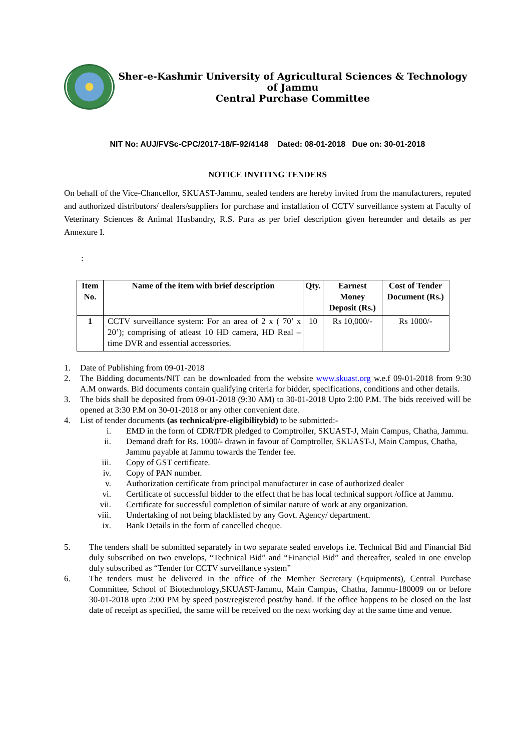Sher-e-Kashmir University of Agricultural Sciences & Technology of Jammu
Central Purchase Committee
NIT No: AUJ/FVSc-CPC/2017-18/F-92/4148 Dated: 08-01-2018 Due on: 30-01-2018
NOTICE INVITING TENDERS
On behalf of the Vice-Chancellor, SKUAST-Jammu, sealed tenders are hereby invited from the manufacturers, reputed and authorized distributors/ dealers/suppliers for purchase and installation of CCTV surveillance system at Faculty of Veterinary Sciences & Animal Husbandry, R.S. Pura as per brief description given hereunder and details as per Annexure I.
:
| Item No. | Name of the item with brief description | Qty. | Earnest Money Deposit (Rs.) | Cost of Tender Document (Rs.) |
| --- | --- | --- | --- | --- |
| 1 | CCTV surveillance system: For an area of 2 x ( 70’ x 20’); comprising of atleast 10 HD camera, HD Real –time DVR and essential accessories. | 10 | Rs 10,000/- | Rs 1000/- |
1. Date of Publishing from 09-01-2018
2. The Bidding documents/NIT can be downloaded from the website www.skuast.org w.e.f 09-01-2018 from 9:30 A.M onwards. Bid documents contain qualifying criteria for bidder, specifications, conditions and other details.
3. The bids shall be deposited from 09-01-2018 (9:30 AM) to 30-01-2018 Upto 2:00 P.M. The bids received will be opened at 3:30 P.M on 30-01-2018 or any other convenient date.
4. List of tender documents (as technical/pre-eligibilitybid) to be submitted:-
i. EMD in the form of CDR/FDR pledged to Comptroller, SKUAST-J, Main Campus, Chatha, Jammu.
ii. Demand draft for Rs. 1000/- drawn in favour of Comptroller, SKUAST-J, Main Campus, Chatha, Jammu payable at Jammu towards the Tender fee.
iii. Copy of GST certificate.
iv. Copy of PAN number.
v. Authorization certificate from principal manufacturer in case of authorized dealer
vi. Certificate of successful bidder to the effect that he has local technical support /office at Jammu.
vii. Certificate for successful completion of similar nature of work at any organization.
viii. Undertaking of not being blacklisted by any Govt. Agency/ department.
ix. Bank Details in the form of cancelled cheque.
5. The tenders shall be submitted separately in two separate sealed envelops i.e. Technical Bid and Financial Bid duly subscribed on two envelops, “Technical Bid” and “Financial Bid” and thereafter, sealed in one envelop duly subscribed as “Tender for CCTV surveillance system”
6. The tenders must be delivered in the office of the Member Secretary (Equipments), Central Purchase Committee, School of Biotechnology,SKUAST-Jammu, Main Campus, Chatha, Jammu-180009 on or before 30-01-2018 upto 2:00 PM by speed post/registered post/by hand. If the office happens to be closed on the last date of receipt as specified, the same will be received on the next working day at the same time and venue.